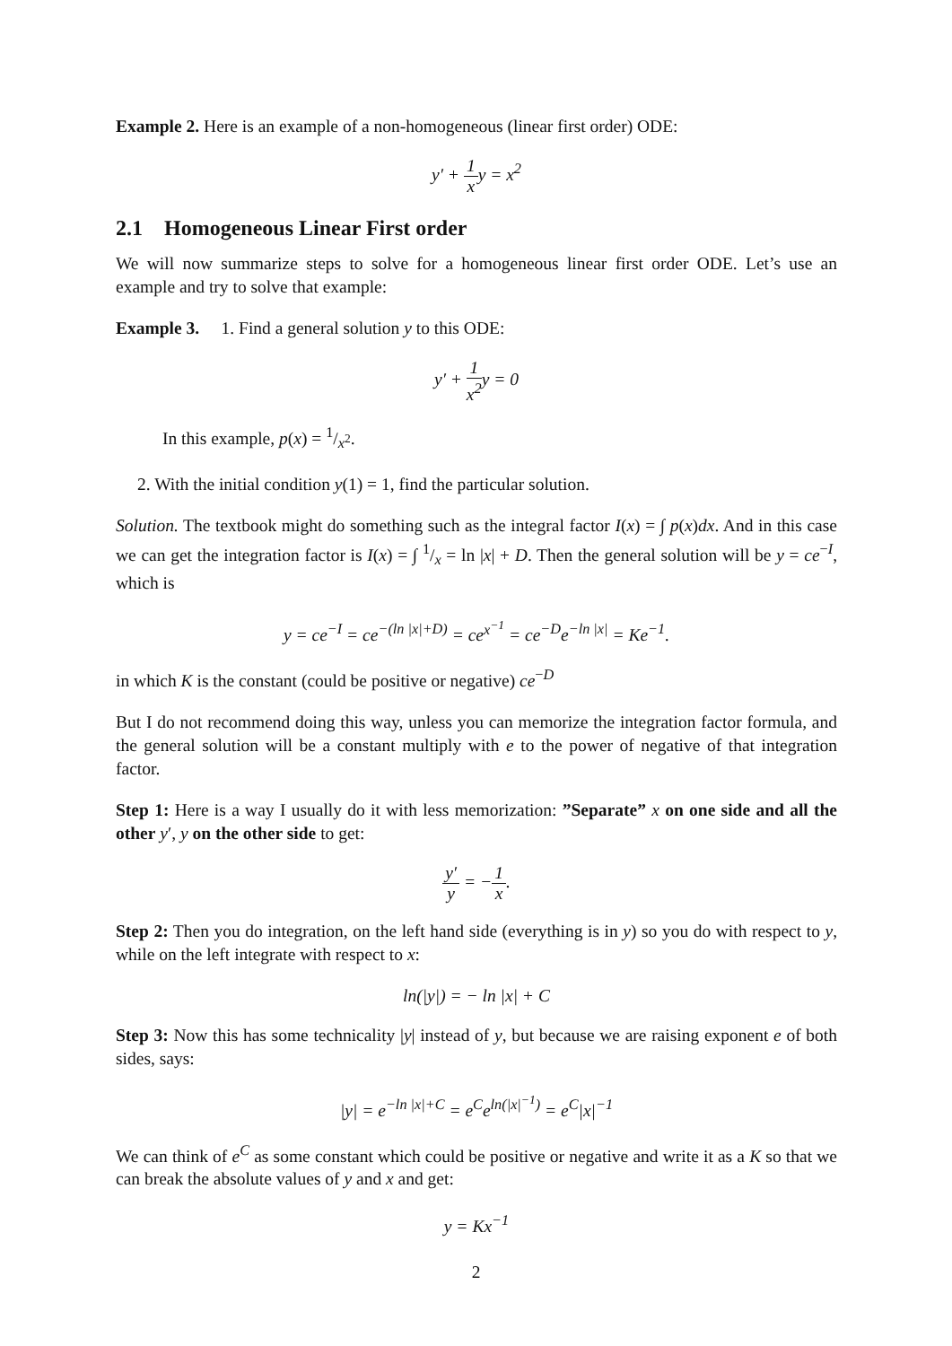Example 2. Here is an example of a non-homogeneous (linear first order) ODE:
y′ + 1 xy = x<sup>2</sup>
2.1 Homogeneous Linear First order
We will now summarize steps to solve for a homogeneous linear first order ODE. Let’s use an example and try to solve that example:
Example 3. 1. Find a general solution y to this ODE:
y′ + 1 x<sup>2</sup>y = 0
In this example, p(x) = 1/x<sup>2</sup>.
2. With the initial condition y(1) = 1, find the particular solution.
Solution. The textbook might do something such as the integral factor I(x) = ∫ p(x)dx. And in this case we can get the integration factor is I(x) = ∫ 1/x = ln |x| + D. Then the general solution will be y = ce<sup>−I</sup>, which is
y = ce<sup>−I</sup> = ce<sup>−(ln |x|+D)</sup> = ce<sup>x<sup>−1</sup></sup> = ce<sup>−D</sup>e<sup>−ln |x|</sup> = Ke<sup>−1</sup>.
in which K is the constant (could be positive or negative) ce<sup>−D</sup>
But I do not recommend doing this way, unless you can memorize the integration factor formula, and the general solution will be a constant multiply with e to the power of negative of that integration factor.
Step 1: Here is a way I usually do it with less memorization: ”Separate” x on one side and all the other y′, y on the other side to get:
y′ y = −1 x.
Step 2: Then you do integration, on the left hand side (everything is in y) so you do with respect to y, while on the left integrate with respect to x:
ln(|y|) = − ln |x| + C
Step 3: Now this has some technicality |y| instead of y, but because we are raising exponent e of both sides, says:
|y| = e<sup>−ln |x|+C</sup> = e<sup>C</sup>e<sup>ln(|x|<sup>−1</sup>)</sup> = e<sup>C</sup>|x|<sup>−1</sup>
We can think of e<sup>C</sup> as some constant which could be positive or negative and write it as a K so that we can break the absolute values of y and x and get:
y = Kx<sup>−1</sup>
2